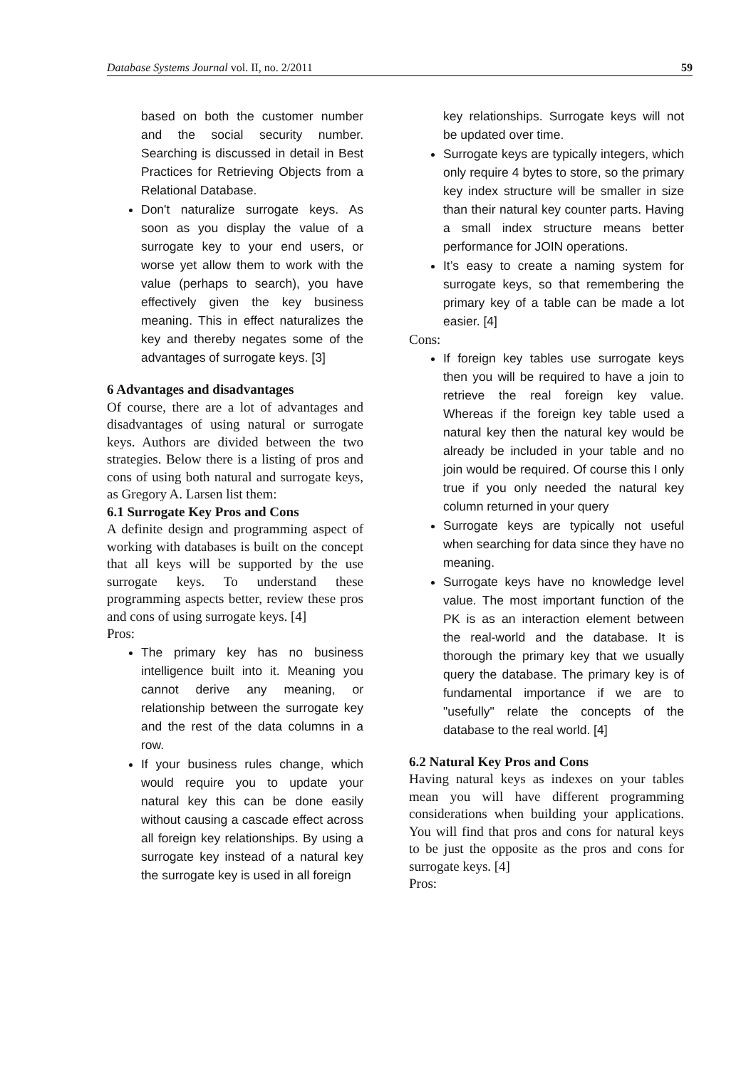Database Systems Journal vol. II, no. 2/2011 59
based on both the customer number and the social security number. Searching is discussed in detail in Best Practices for Retrieving Objects from a Relational Database.
Don't naturalize surrogate keys. As soon as you display the value of a surrogate key to your end users, or worse yet allow them to work with the value (perhaps to search), you have effectively given the key business meaning. This in effect naturalizes the key and thereby negates some of the advantages of surrogate keys. [3]
6 Advantages and disadvantages
Of course, there are a lot of advantages and disadvantages of using natural or surrogate keys. Authors are divided between the two strategies. Below there is a listing of pros and cons of using both natural and surrogate keys, as Gregory A. Larsen list them:
6.1 Surrogate Key Pros and Cons
A definite design and programming aspect of working with databases is built on the concept that all keys will be supported by the use surrogate keys. To understand these programming aspects better, review these pros and cons of using surrogate keys. [4]
Pros:
The primary key has no business intelligence built into it. Meaning you cannot derive any meaning, or relationship between the surrogate key and the rest of the data columns in a row.
If your business rules change, which would require you to update your natural key this can be done easily without causing a cascade effect across all foreign key relationships. By using a surrogate key instead of a natural key the surrogate key is used in all foreign
key relationships. Surrogate keys will not be updated over time.
Surrogate keys are typically integers, which only require 4 bytes to store, so the primary key index structure will be smaller in size than their natural key counter parts. Having a small index structure means better performance for JOIN operations.
It’s easy to create a naming system for surrogate keys, so that remembering the primary key of a table can be made a lot easier. [4]
Cons:
If foreign key tables use surrogate keys then you will be required to have a join to retrieve the real foreign key value. Whereas if the foreign key table used a natural key then the natural key would be already be included in your table and no join would be required. Of course this I only true if you only needed the natural key column returned in your query
Surrogate keys are typically not useful when searching for data since they have no meaning.
Surrogate keys have no knowledge level value. The most important function of the PK is as an interaction element between the real-world and the database. It is thorough the primary key that we usually query the database. The primary key is of fundamental importance if we are to "usefully" relate the concepts of the database to the real world. [4]
6.2 Natural Key Pros and Cons
Having natural keys as indexes on your tables mean you will have different programming considerations when building your applications. You will find that pros and cons for natural keys to be just the opposite as the pros and cons for surrogate keys. [4]
Pros: